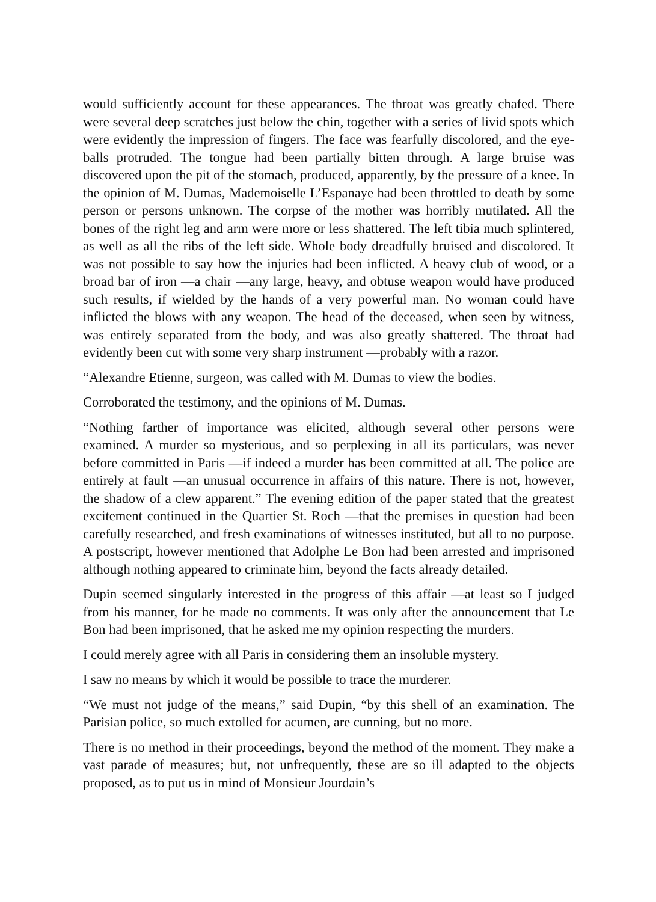would sufficiently account for these appearances. The throat was greatly chafed. There were several deep scratches just below the chin, together with a series of livid spots which were evidently the impression of fingers. The face was fearfully discolored, and the eye-balls protruded. The tongue had been partially bitten through. A large bruise was discovered upon the pit of the stomach, produced, apparently, by the pressure of a knee. In the opinion of M. Dumas, Mademoiselle L’Espanaye had been throttled to death by some person or persons unknown. The corpse of the mother was horribly mutilated. All the bones of the right leg and arm were more or less shattered. The left tibia much splintered, as well as all the ribs of the left side. Whole body dreadfully bruised and discolored. It was not possible to say how the injuries had been inflicted. A heavy club of wood, or a broad bar of iron —a chair —any large, heavy, and obtuse weapon would have produced such results, if wielded by the hands of a very powerful man. No woman could have inflicted the blows with any weapon. The head of the deceased, when seen by witness, was entirely separated from the body, and was also greatly shattered. The throat had evidently been cut with some very sharp instrument —probably with a razor.
“Alexandre Etienne, surgeon, was called with M. Dumas to view the bodies.
Corroborated the testimony, and the opinions of M. Dumas.
“Nothing farther of importance was elicited, although several other persons were examined. A murder so mysterious, and so perplexing in all its particulars, was never before committed in Paris —if indeed a murder has been committed at all. The police are entirely at fault —an unusual occurrence in affairs of this nature. There is not, however, the shadow of a clew apparent.” The evening edition of the paper stated that the greatest excitement continued in the Quartier St. Roch —that the premises in question had been carefully researched, and fresh examinations of witnesses instituted, but all to no purpose. A postscript, however mentioned that Adolphe Le Bon had been arrested and imprisoned although nothing appeared to criminate him, beyond the facts already detailed.
Dupin seemed singularly interested in the progress of this affair —at least so I judged from his manner, for he made no comments. It was only after the announcement that Le Bon had been imprisoned, that he asked me my opinion respecting the murders.
I could merely agree with all Paris in considering them an insoluble mystery.
I saw no means by which it would be possible to trace the murderer.
“We must not judge of the means,” said Dupin, “by this shell of an examination. The Parisian police, so much extolled for acumen, are cunning, but no more.
There is no method in their proceedings, beyond the method of the moment. They make a vast parade of measures; but, not unfrequently, these are so ill adapted to the objects proposed, as to put us in mind of Monsieur Jourdain’s